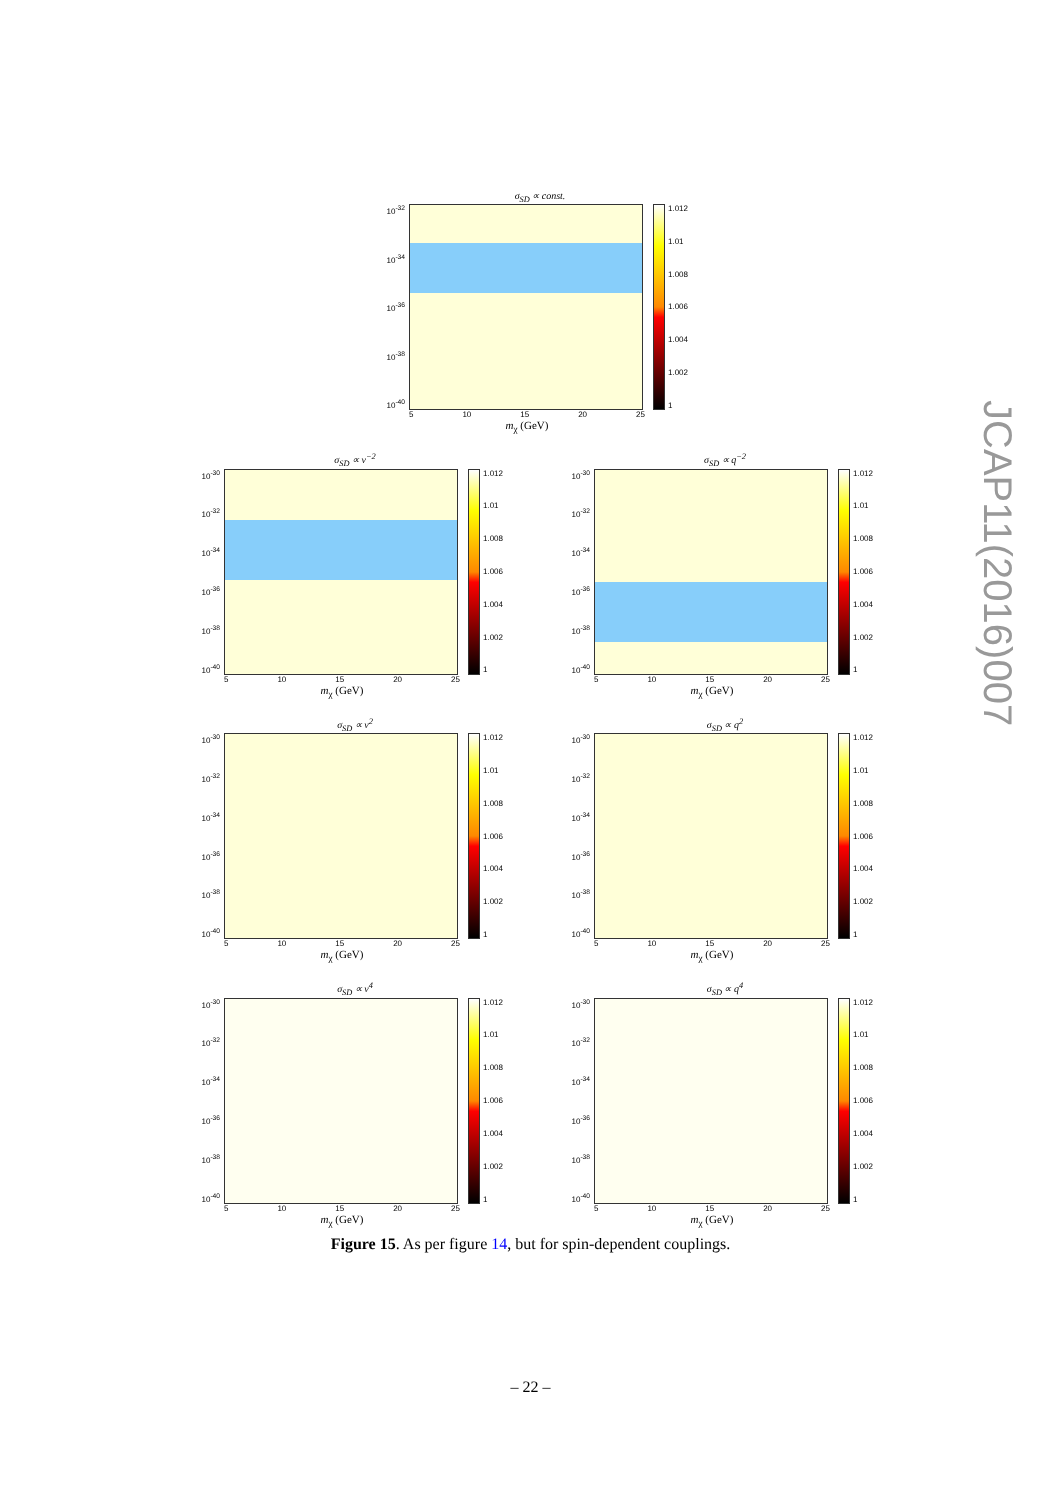σ<sub>SD</sub> ∝ const.
10<sup>-32</sup>
10<sup>-34</sup>
10<sup>-36</sup>
10<sup>-38</sup>
10<sup>-40</sup>
1.012
1.01
1.008
1.006
1.004
1.002
1
5 10 15 20 25
m<sub>χ</sub> (GeV)
σ<sub>SD</sub> ∝ v<sup>−2</sup>
10<sup>-30</sup>
10<sup>-32</sup>
10<sup>-34</sup>
10<sup>-36</sup>
10<sup>-38</sup>
10<sup>-40</sup>
1.012
1.01
1.008
1.006
1.004
1.002
1
5 10 15 20 25
m<sub>χ</sub> (GeV)
σ<sub>SD</sub> ∝ q<sup>−2</sup>
10<sup>-30</sup>
10<sup>-32</sup>
10<sup>-34</sup>
10<sup>-36</sup>
10<sup>-38</sup>
10<sup>-40</sup>
1.012
1.01
1.008
1.006
1.004
1.002
1
5 10 15 20 25
m<sub>χ</sub> (GeV)
σ<sub>SD</sub> ∝ v<sup>2</sup>
10<sup>-30</sup>
10<sup>-32</sup>
10<sup>-34</sup>
10<sup>-36</sup>
10<sup>-38</sup>
10<sup>-40</sup>
1.012
1.01
1.008
1.006
1.004
1.002
1
5 10 15 20 25
m<sub>χ</sub> (GeV)
σ<sub>SD</sub> ∝ q<sup>2</sup>
10<sup>-30</sup>
10<sup>-32</sup>
10<sup>-34</sup>
10<sup>-36</sup>
10<sup>-38</sup>
10<sup>-40</sup>
1.012
1.01
1.008
1.006
1.004
1.002
1
5 10 15 20 25
m<sub>χ</sub> (GeV)
σ<sub>SD</sub> ∝ v<sup>4</sup>
10<sup>-30</sup>
10<sup>-32</sup>
10<sup>-34</sup>
10<sup>-36</sup>
10<sup>-38</sup>
10<sup>-40</sup>
1.012
1.01
1.008
1.006
1.004
1.002
1
5 10 15 20 25
m<sub>χ</sub> (GeV)
σ<sub>SD</sub> ∝ q<sup>4</sup>
10<sup>-30</sup>
10<sup>-32</sup>
10<sup>-34</sup>
10<sup>-36</sup>
10<sup>-38</sup>
10<sup>-40</sup>
1.012
1.01
1.008
1.006
1.004
1.002
1
5 10 15 20 25
m<sub>χ</sub> (GeV)
Figure 15. As per figure 14, but for spin-dependent couplings.
– 22 –
JCAP11(2016)007